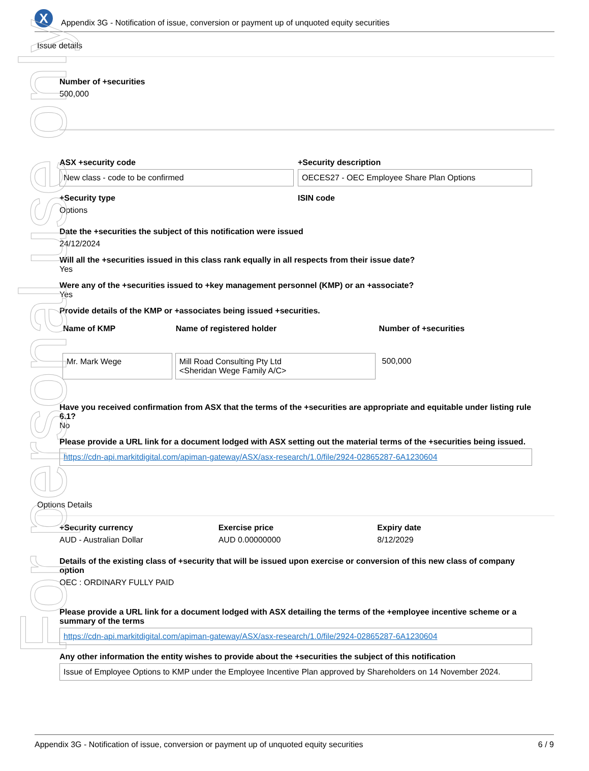For personal use only
X
Appendix 3G - Notification of issue, conversion or payment up of unquoted equity securities
Issue details
Number of +securities
500,000
ASX +security code
New class - code to be confirmed
+Security description
OECES27 - OEC Employee Share Plan Options
+Security type
Options
ISIN code
Date the +securities the subject of this notification were issued
24/12/2024
Will all the +securities issued in this class rank equally in all respects from their issue date?
Yes
Were any of the +securities issued to +key management personnel (KMP) or an +associate?
Yes
Provide details of the KMP or +associates being issued +securities.
| Name of KMP | Name of registered holder | Number of +securities |
| --- | --- | --- |
| Mr. Mark Wege | Mill Road Consulting Pty Ltd <Sheridan Wege Family A/C> | 500,000 |
Have you received confirmation from ASX that the terms of the +securities are appropriate and equitable under listing rule 6.1?
No
Please provide a URL link for a document lodged with ASX setting out the material terms of the +securities being issued.
https://cdn-api.markitdigital.com/apiman-gateway/ASX/asx-research/1.0/file/2924-02865287-6A1230604
Options Details
+Security currency
AUD - Australian Dollar
Exercise price
AUD 0.00000000
Expiry date
8/12/2029
Details of the existing class of +security that will be issued upon exercise or conversion of this new class of company option
OEC : ORDINARY FULLY PAID
Please provide a URL link for a document lodged with ASX detailing the terms of the +employee incentive scheme or a summary of the terms
https://cdn-api.markitdigital.com/apiman-gateway/ASX/asx-research/1.0/file/2924-02865287-6A1230604
Any other information the entity wishes to provide about the +securities the subject of this notification
Issue of Employee Options to KMP under the Employee Incentive Plan approved by Shareholders on 14 November 2024.
Appendix 3G - Notification of issue, conversion or payment up of unquoted equity securities 6 / 9